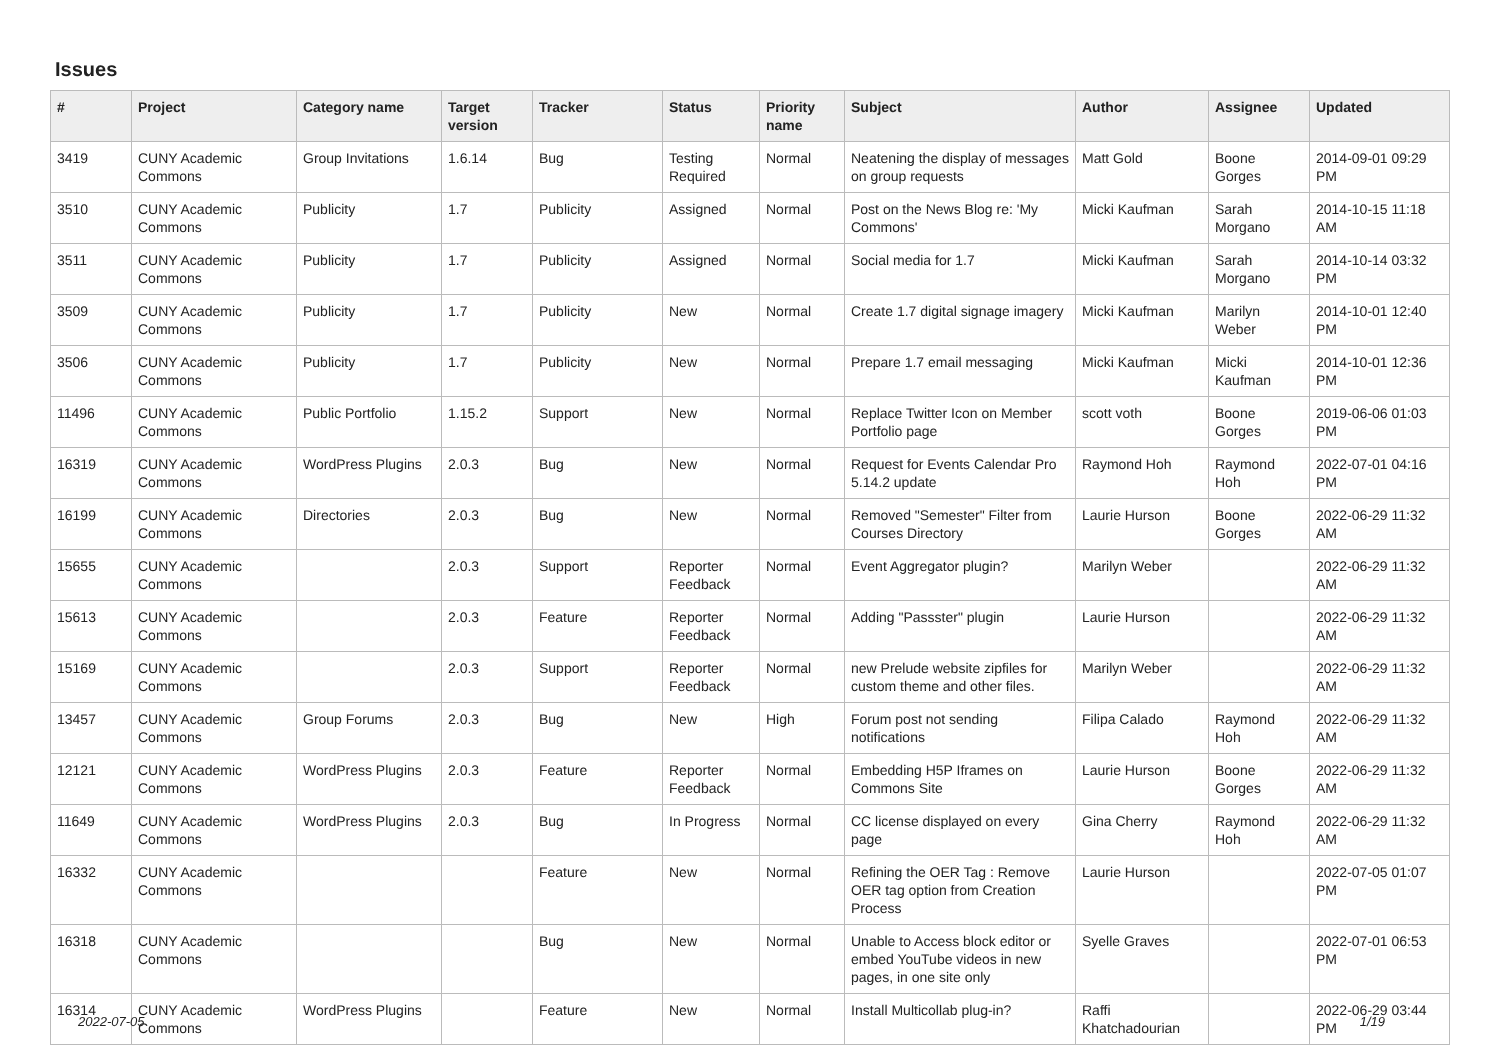Issues
| # | Project | Category name | Target version | Tracker | Status | Priority name | Subject | Author | Assignee | Updated |
| --- | --- | --- | --- | --- | --- | --- | --- | --- | --- | --- |
| 3419 | CUNY Academic Commons | Group Invitations | 1.6.14 | Bug | Testing Required | Normal | Neatening the display of messages on group requests | Matt Gold | Boone Gorges | 2014-09-01 09:29 PM |
| 3510 | CUNY Academic Commons | Publicity | 1.7 | Publicity | Assigned | Normal | Post on the News Blog re: 'My Commons' | Micki Kaufman | Sarah Morgano | 2014-10-15 11:18 AM |
| 3511 | CUNY Academic Commons | Publicity | 1.7 | Publicity | Assigned | Normal | Social media for 1.7 | Micki Kaufman | Sarah Morgano | 2014-10-14 03:32 PM |
| 3509 | CUNY Academic Commons | Publicity | 1.7 | Publicity | New | Normal | Create 1.7 digital signage imagery | Micki Kaufman | Marilyn Weber | 2014-10-01 12:40 PM |
| 3506 | CUNY Academic Commons | Publicity | 1.7 | Publicity | New | Normal | Prepare 1.7 email messaging | Micki Kaufman | Micki Kaufman | 2014-10-01 12:36 PM |
| 11496 | CUNY Academic Commons | Public Portfolio | 1.15.2 | Support | New | Normal | Replace Twitter Icon on Member Portfolio page | scott voth | Boone Gorges | 2019-06-06 01:03 PM |
| 16319 | CUNY Academic Commons | WordPress Plugins | 2.0.3 | Bug | New | Normal | Request for Events Calendar Pro 5.14.2 update | Raymond Hoh | Raymond Hoh | 2022-07-01 04:16 PM |
| 16199 | CUNY Academic Commons | Directories | 2.0.3 | Bug | New | Normal | Removed "Semester" Filter from Courses Directory | Laurie Hurson | Boone Gorges | 2022-06-29 11:32 AM |
| 15655 | CUNY Academic Commons | | 2.0.3 | Support | Reporter Feedback | Normal | Event Aggregator plugin? | Marilyn Weber | | 2022-06-29 11:32 AM |
| 15613 | CUNY Academic Commons | | 2.0.3 | Feature | Reporter Feedback | Normal | Adding "Passster" plugin | Laurie Hurson | | 2022-06-29 11:32 AM |
| 15169 | CUNY Academic Commons | | 2.0.3 | Support | Reporter Feedback | Normal | new Prelude website zipfiles for custom theme and other files. | Marilyn Weber | | 2022-06-29 11:32 AM |
| 13457 | CUNY Academic Commons | Group Forums | 2.0.3 | Bug | New | High | Forum post not sending notifications | Filipa Calado | Raymond Hoh | 2022-06-29 11:32 AM |
| 12121 | CUNY Academic Commons | WordPress Plugins | 2.0.3 | Feature | Reporter Feedback | Normal | Embedding H5P Iframes on Commons Site | Laurie Hurson | Boone Gorges | 2022-06-29 11:32 AM |
| 11649 | CUNY Academic Commons | WordPress Plugins | 2.0.3 | Bug | In Progress | Normal | CC license displayed on every page | Gina Cherry | Raymond Hoh | 2022-06-29 11:32 AM |
| 16332 | CUNY Academic Commons | | | Feature | New | Normal | Refining the OER Tag : Remove OER tag option from Creation Process | Laurie Hurson | | 2022-07-05 01:07 PM |
| 16318 | CUNY Academic Commons | | | Bug | New | Normal | Unable to Access block editor or embed YouTube videos in new pages, in one site only | Syelle Graves | | 2022-07-01 06:53 PM |
| 16314 | CUNY Academic Commons | WordPress Plugins | | Feature | New | Normal | Install Multicollab plug-in? | Raffi Khatchadourian | | 2022-06-29 03:44 PM |
2022-07-05 1/19